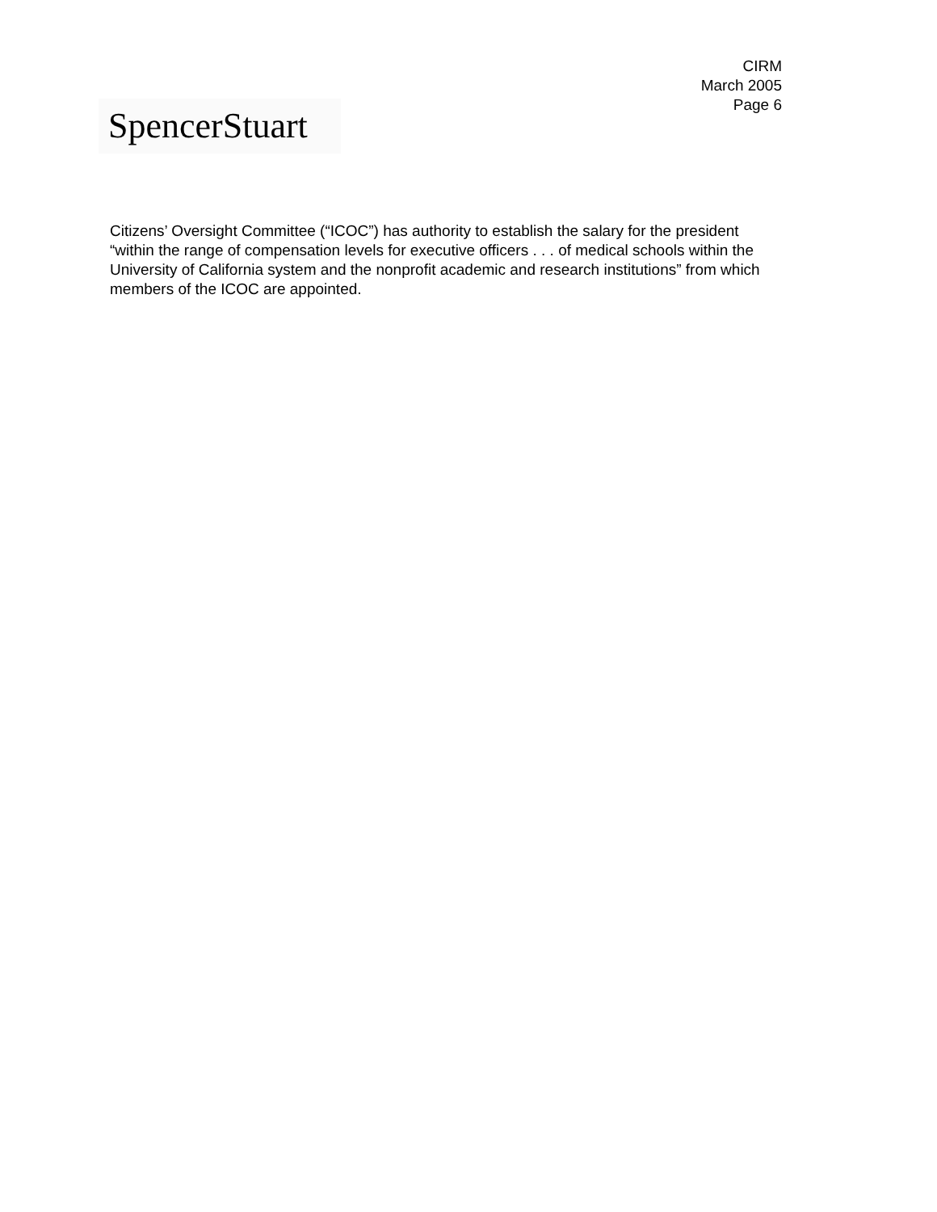CIRM
March 2005
Page 6
SpencerStuart
Citizens’ Oversight Committee (“ICOC”) has authority to establish the salary for the president “within the range of compensation levels for executive officers . . . of medical schools within the University of California system and the nonprofit academic and research institutions” from which members of the ICOC are appointed.